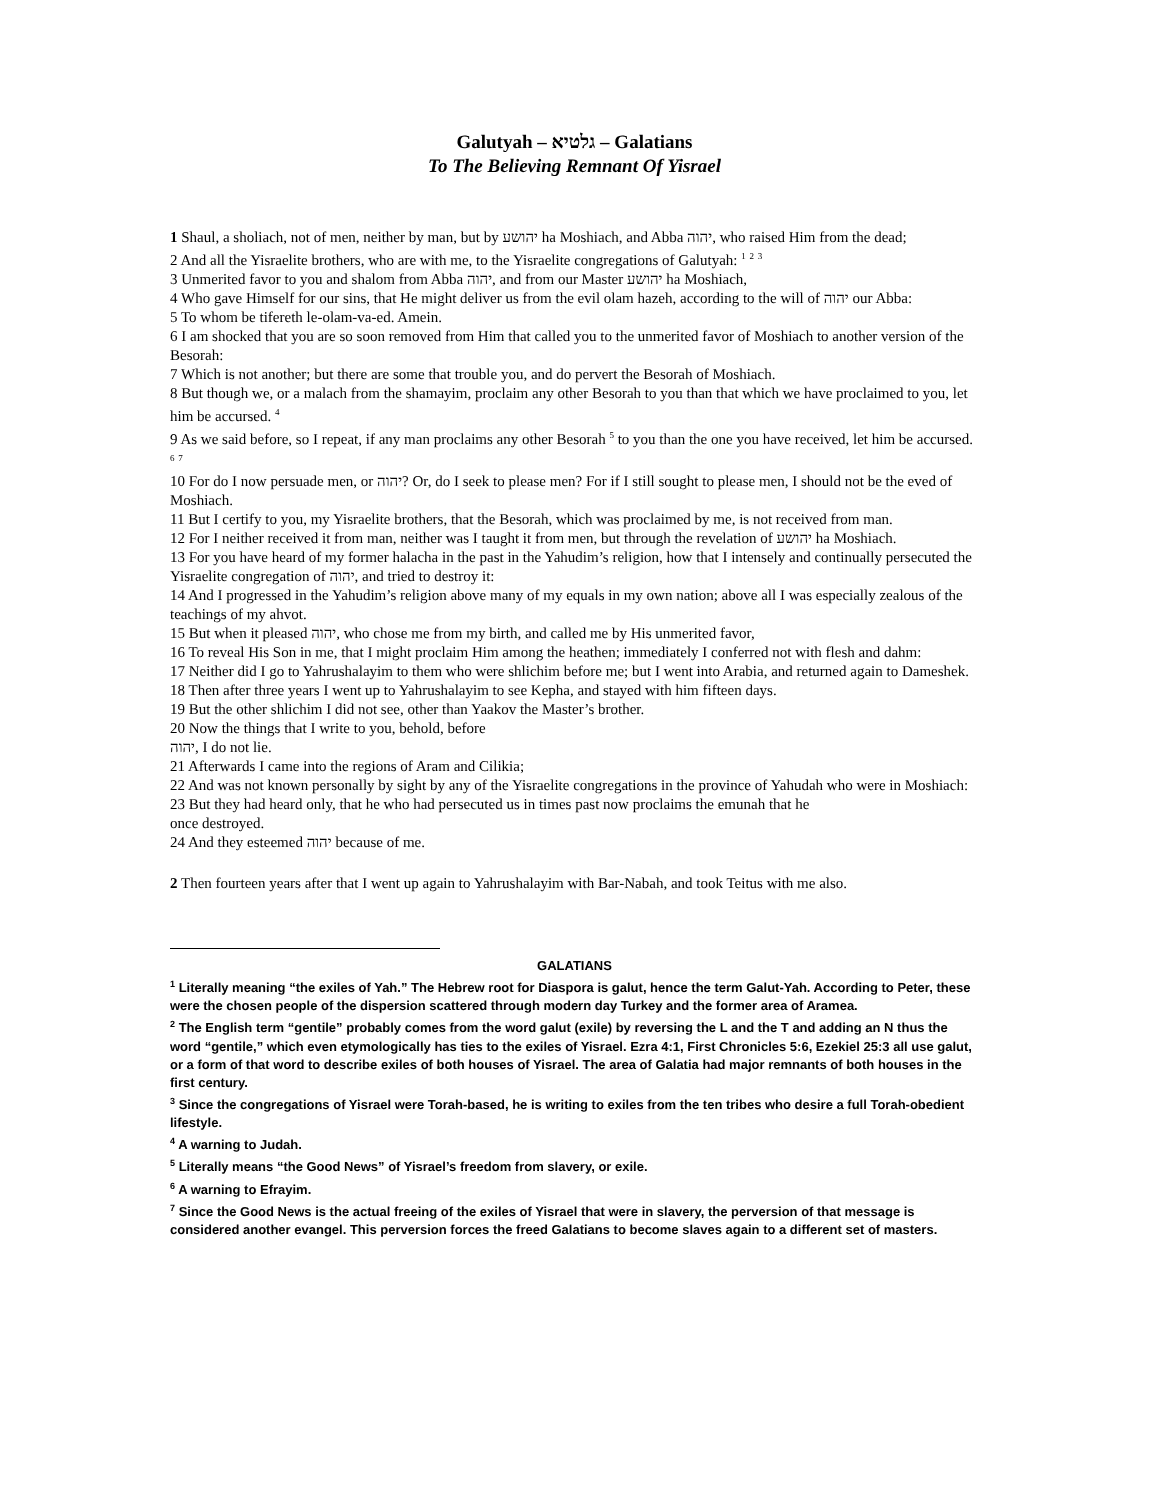Galutyah – גלטיא – Galatians
To The Believing Remnant Of Yisrael
1 Shaul, a sholiach, not of men, neither by man, but by יהושע ha Moshiach, and Abba יהוה, who raised Him from the dead;
2 And all the Yisraelite brothers, who are with me, to the Yisraelite congregations of Galutyah: <sup>1</sup> <sup>2</sup> <sup>3</sup>
3 Unmerited favor to you and shalom from Abba יהוה, and from our Master יהושע ha Moshiach,
4 Who gave Himself for our sins, that He might deliver us from the evil olam hazeh, according to the will of יהוה our Abba:
5 To whom be tifereth le-olam-va-ed. Amein.
6 I am shocked that you are so soon removed from Him that called you to the unmerited favor of Moshiach to another version of the Besorah:
7 Which is not another; but there are some that trouble you, and do pervert the Besorah of Moshiach.
8 But though we, or a malach from the shamayim, proclaim any other Besorah to you than that which we have proclaimed to you, let him be accursed. <sup>4</sup>
9 As we said before, so I repeat, if any man proclaims any other Besorah <sup>5</sup> to you than the one you have received, let him be accursed. <sup>6</sup> <sup>7</sup>
10 For do I now persuade men, or יהוה? Or, do I seek to please men? For if I still sought to please men, I should not be the eved of Moshiach.
11 But I certify to you, my Yisraelite brothers, that the Besorah, which was proclaimed by me, is not received from man.
12 For I neither received it from man, neither was I taught it from men, but through the revelation of יהושע ha Moshiach.
13 For you have heard of my former halacha in the past in the Yahudim’s religion, how that I intensely and continually persecuted the Yisraelite congregation of יהוה, and tried to destroy it:
14 And I progressed in the Yahudim’s religion above many of my equals in my own nation; above all I was especially zealous of the teachings of my ahvot.
15 But when it pleased יהוה, who chose me from my birth, and called me by His unmerited favor,
16 To reveal His Son in me, that I might proclaim Him among the heathen; immediately I conferred not with flesh and dahm:
17 Neither did I go to Yahrushalayim to them who were shlichim before me; but I went into Arabia, and returned again to Dameshek.
18 Then after three years I went up to Yahrushalayim to see Kepha, and stayed with him fifteen days.
19 But the other shlichim I did not see, other than Yaakov the Master’s brother.
20 Now the things that I write to you, behold, before
יהוה, I do not lie.
21 Afterwards I came into the regions of Aram and Cilikia;
22 And was not known personally by sight by any of the Yisraelite congregations in the province of Yahudah who were in Moshiach:
23 But they had heard only, that he who had persecuted us in times past now proclaims the emunah that he
once destroyed.
24 And they esteemed יהוה because of me.
2 Then fourteen years after that I went up again to Yahrushalayim with Bar-Nabah, and took Teitus with me also.
GALATIANS
<sup>1</sup> Literally meaning “the exiles of Yah.” The Hebrew root for Diaspora is galut, hence the term Galut-Yah. According to Peter, these were the chosen people of the dispersion scattered through modern day Turkey and the former area of Aramea.
<sup>2</sup> The English term “gentile” probably comes from the word galut (exile) by reversing the L and the T and adding an N thus the word “gentile,” which even etymologically has ties to the exiles of Yisrael. Ezra 4:1, First Chronicles 5:6, Ezekiel 25:3 all use galut, or a form of that word to describe exiles of both houses of Yisrael. The area of Galatia had major remnants of both houses in the first century.
<sup>3</sup> Since the congregations of Yisrael were Torah-based, he is writing to exiles from the ten tribes who desire a full Torah-obedient lifestyle.
<sup>4</sup> A warning to Judah.
<sup>5</sup> Literally means “the Good News” of Yisrael’s freedom from slavery, or exile.
<sup>6</sup> A warning to Efrayim.
<sup>7</sup> Since the Good News is the actual freeing of the exiles of Yisrael that were in slavery, the perversion of that message is considered another evangel. This perversion forces the freed Galatians to become slaves again to a different set of masters.